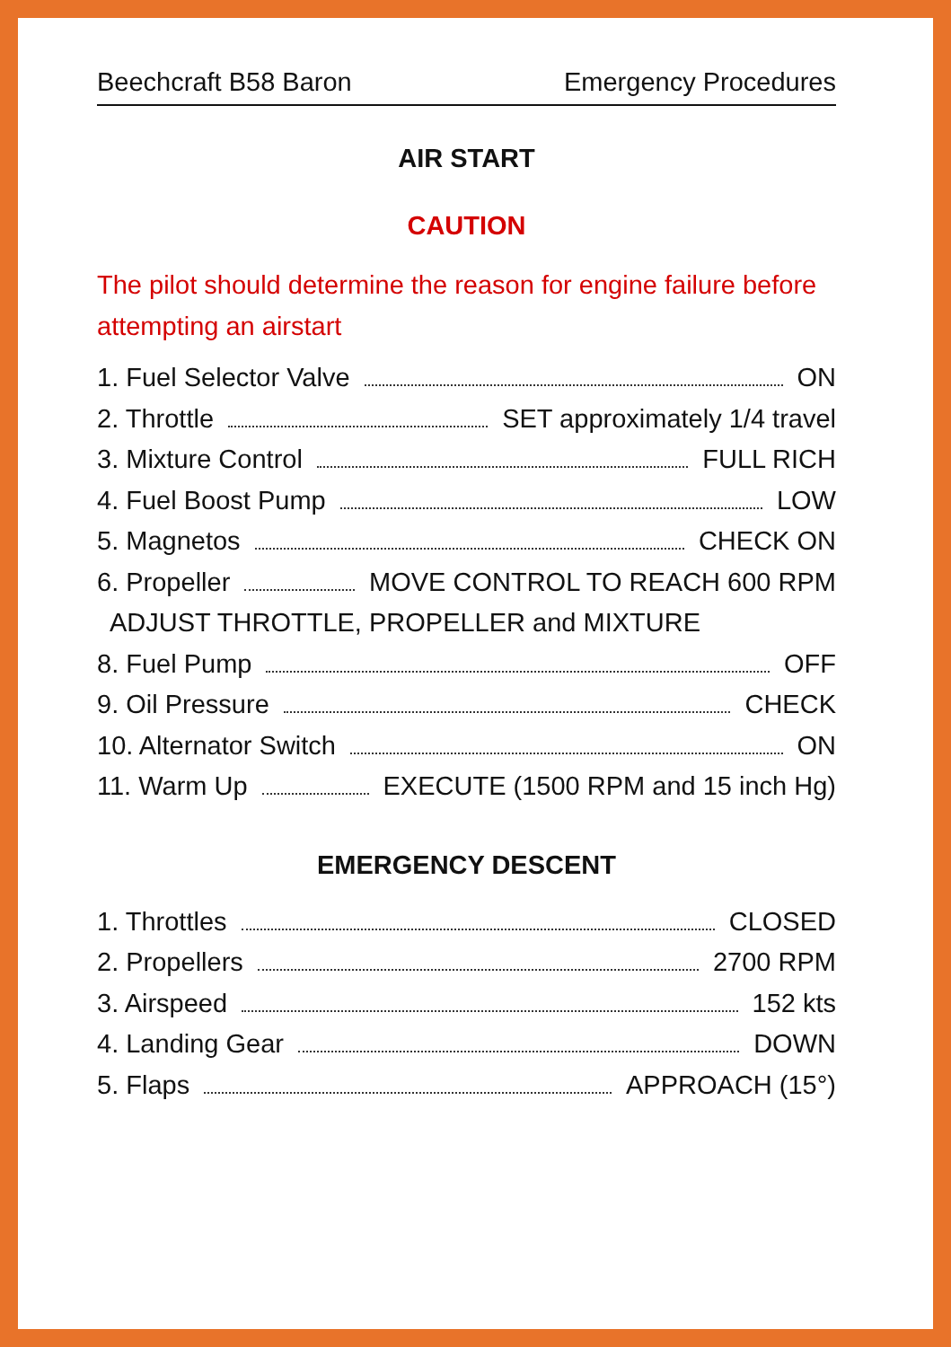Beechcraft B58 Baron Emergency Procedures
AIR START
CAUTION
The pilot should determine the reason for engine failure before attempting an airstart
1. Fuel Selector Valve ON
2. Throttle SET approximately 1/4 travel
3. Mixture Control FULL RICH
4. Fuel Boost Pump LOW
5. Magnetos CHECK ON
6. Propeller MOVE CONTROL TO REACH 600 RPM
ADJUST THROTTLE, PROPELLER and MIXTURE
8. Fuel Pump OFF
9. Oil Pressure CHECK
10. Alternator Switch ON
11. Warm Up EXECUTE (1500 RPM and 15 inch Hg)
EMERGENCY DESCENT
1. Throttles CLOSED
2. Propellers 2700 RPM
3. Airspeed 152 kts
4. Landing Gear DOWN
5. Flaps APPROACH (15°)